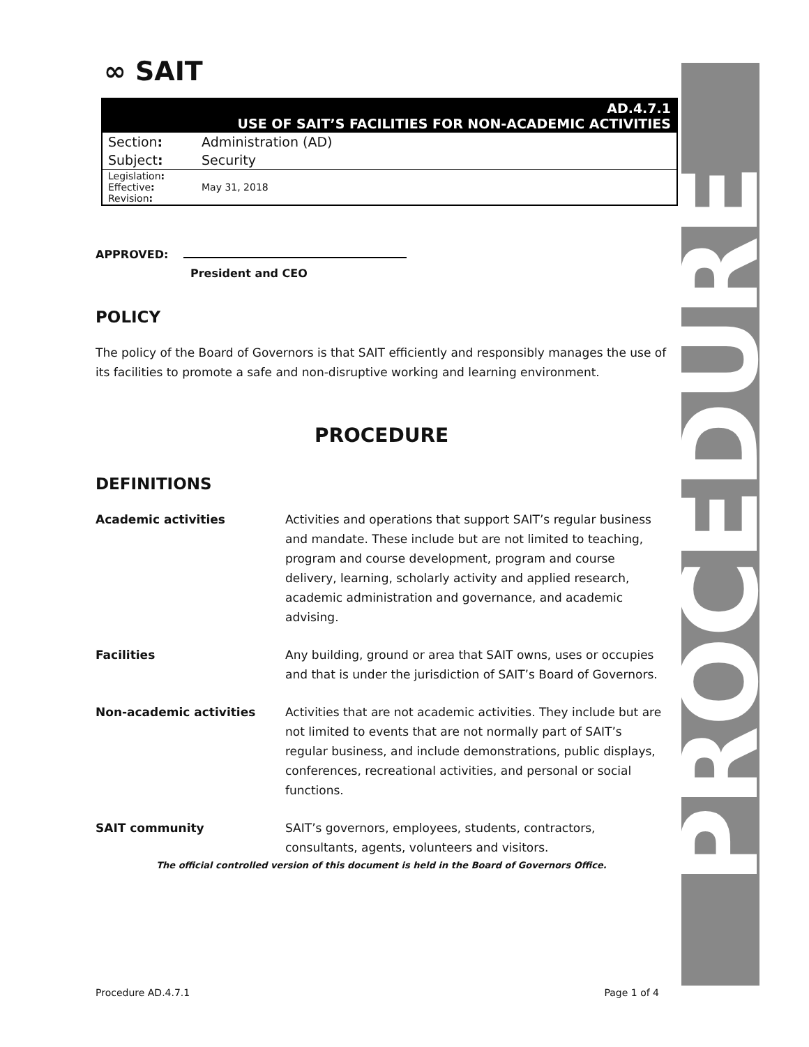PROCEDURE
∞ SAIT
| AD.4.7.1 USE OF SAIT’S FACILITIES FOR NON-ACADEMIC ACTIVITIES | |
| Section : | Administration (AD) |
| Subject : | Security |
| Legislation : Effective : Revision : | May 31, 2018 |
APPROVED:
President and CEO
POLICY
The policy of the Board of Governors is that SAIT efficiently and responsibly manages the use of its facilities to promote a safe and non-disruptive working and learning environment.
PROCEDURE
DEFINITIONS
Academic activities Activities and operations that support SAIT’s regular business and mandate. These include but are not limited to teaching, program and course development, program and course delivery, learning, scholarly activity and applied research, academic administration and governance, and academic advising.
Facilities Any building, ground or area that SAIT owns, uses or occupies and that is under the jurisdiction of SAIT’s Board of Governors.
Non-academic activities Activities that are not academic activities. They include but are not limited to events that are not normally part of SAIT’s regular business, and include demonstrations, public displays, conferences, recreational activities, and personal or social functions.
SAIT community SAIT’s governors, employees, students, contractors, consultants, agents, volunteers and visitors.
The official controlled version of this document is held in the Board of Governors Office.
Procedure AD.4.7.1 Page 1 of 4